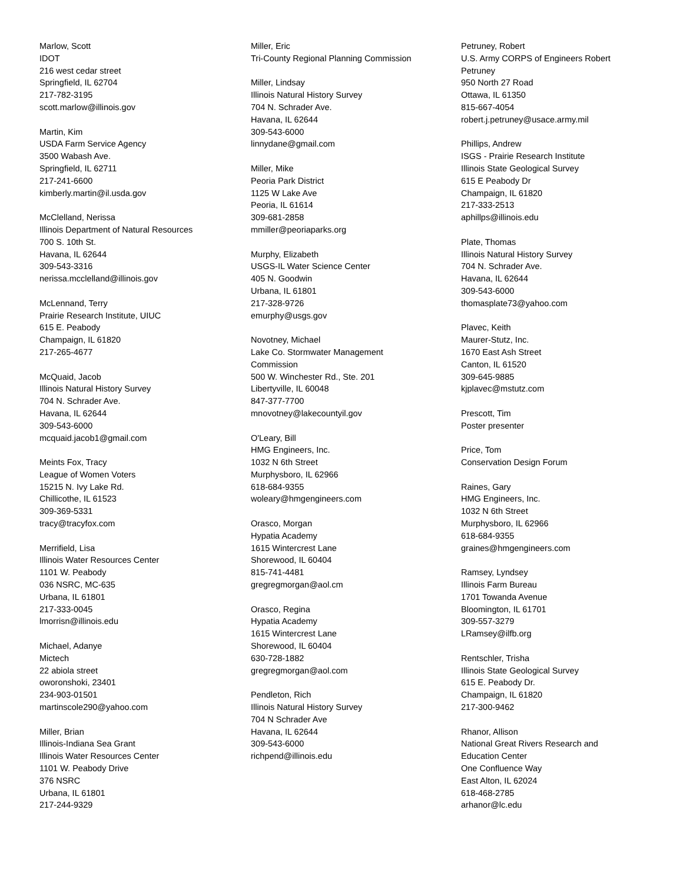Marlow, Scott
IDOT
216 west cedar street
Springfield, IL 62704
217-782-3195
scott.marlow@illinois.gov
Martin, Kim
USDA Farm Service Agency
3500 Wabash Ave.
Springfield, IL 62711
217-241-6600
kimberly.martin@il.usda.gov
McClelland, Nerissa
Illinois Department of Natural Resources
700 S. 10th St.
Havana, IL 62644
309-543-3316
nerissa.mcclelland@illinois.gov
McLennand, Terry
Prairie Research Institute, UIUC
615 E. Peabody
Champaign, IL 61820
217-265-4677
McQuaid, Jacob
Illinois Natural History Survey
704 N. Schrader Ave.
Havana, IL 62644
309-543-6000
mcquaid.jacob1@gmail.com
Meints Fox, Tracy
League of Women Voters
15215 N. Ivy Lake Rd.
Chillicothe, IL 61523
309-369-5331
tracy@tracyfox.com
Merrifield, Lisa
Illinois Water Resources Center
1101 W. Peabody
036 NSRC, MC-635
Urbana, IL 61801
217-333-0045
lmorrisn@illinois.edu
Michael, Adanye
Mictech
22 abiola street
oworonshoki, 23401
234-903-01501
martinscole290@yahoo.com
Miller, Brian
Illinois-Indiana Sea Grant
Illinois Water Resources Center
1101 W. Peabody Drive
376 NSRC
Urbana, IL 61801
217-244-9329
Miller, Eric
Tri-County Regional Planning Commission
Miller, Lindsay
Illinois Natural History Survey
704 N. Schrader Ave.
Havana, IL 62644
309-543-6000
linnydane@gmail.com
Miller, Mike
Peoria Park District
1125 W Lake Ave
Peoria, IL 61614
309-681-2858
mmiller@peoriaparks.org
Murphy, Elizabeth
USGS-IL Water Science Center
405 N. Goodwin
Urbana, IL 61801
217-328-9726
emurphy@usgs.gov
Novotney, Michael
Lake Co. Stormwater Management
Commission
500 W. Winchester Rd., Ste. 201
Libertyville, IL 60048
847-377-7700
mnovotney@lakecountyil.gov
O'Leary, Bill
HMG Engineers, Inc.
1032 N 6th Street
Murphysboro, IL 62966
618-684-9355
woleary@hmgengineers.com
Orasco, Morgan
Hypatia Academy
1615 Wintercrest Lane
Shorewood, IL 60404
815-741-4481
gregregmorgan@aol.cm
Orasco, Regina
Hypatia Academy
1615 Wintercrest Lane
Shorewood, IL 60404
630-728-1882
gregregmorgan@aol.com
Pendleton, Rich
Illinois Natural History Survey
704 N Schrader Ave
Havana, IL 62644
309-543-6000
richpend@illinois.edu
Petruney, Robert
U.S. Army CORPS of Engineers Robert
Petruney
950 North 27 Road
Ottawa, IL 61350
815-667-4054
robert.j.petruney@usace.army.mil
Phillips, Andrew
ISGS - Prairie Research Institute
Illinois State Geological Survey
615 E Peabody Dr
Champaign, IL 61820
217-333-2513
aphillps@illinois.edu
Plate, Thomas
Illinois Natural History Survey
704 N. Schrader Ave.
Havana, IL 62644
309-543-6000
thomasplate73@yahoo.com
Plavec, Keith
Maurer-Stutz, Inc.
1670 East Ash Street
Canton, IL 61520
309-645-9885
kjplavec@mstutz.com
Prescott, Tim
Poster presenter
Price, Tom
Conservation Design Forum
Raines, Gary
HMG Engineers, Inc.
1032 N 6th Street
Murphysboro, IL 62966
618-684-9355
graines@hmgengineers.com
Ramsey, Lyndsey
Illinois Farm Bureau
1701 Towanda Avenue
Bloomington, IL 61701
309-557-3279
LRamsey@ilfb.org
Rentschler, Trisha
Illinois State Geological Survey
615 E. Peabody Dr.
Champaign, IL 61820
217-300-9462
Rhanor, Allison
National Great Rivers Research and
Education Center
One Confluence Way
East Alton, IL 62024
618-468-2785
arhanor@lc.edu